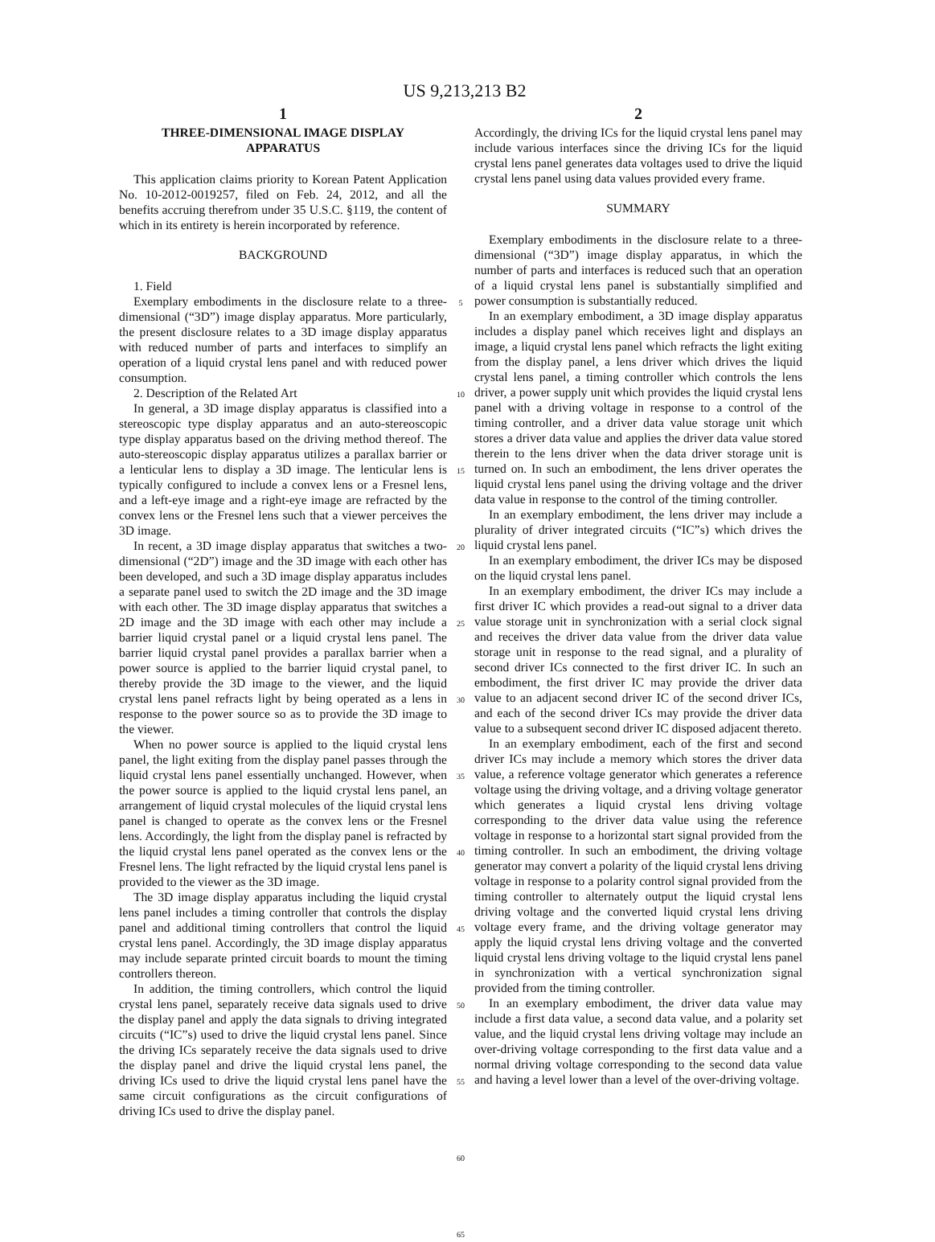US 9,213,213 B2
1
THREE-DIMENSIONAL IMAGE DISPLAY APPARATUS
This application claims priority to Korean Patent Application No. 10-2012-0019257, filed on Feb. 24, 2012, and all the benefits accruing therefrom under 35 U.S.C. §119, the content of which in its entirety is herein incorporated by reference.
BACKGROUND
1. Field
Exemplary embodiments in the disclosure relate to a three-dimensional (“3D”) image display apparatus. More particularly, the present disclosure relates to a 3D image display apparatus with reduced number of parts and interfaces to simplify an operation of a liquid crystal lens panel and with reduced power consumption.
2. Description of the Related Art
In general, a 3D image display apparatus is classified into a stereoscopic type display apparatus and an auto-stereoscopic type display apparatus based on the driving method thereof. The auto-stereoscopic display apparatus utilizes a parallax barrier or a lenticular lens to display a 3D image. The lenticular lens is typically configured to include a convex lens or a Fresnel lens, and a left-eye image and a right-eye image are refracted by the convex lens or the Fresnel lens such that a viewer perceives the 3D image.
In recent, a 3D image display apparatus that switches a two-dimensional (“2D”) image and the 3D image with each other has been developed, and such a 3D image display apparatus includes a separate panel used to switch the 2D image and the 3D image with each other. The 3D image display apparatus that switches a 2D image and the 3D image with each other may include a barrier liquid crystal panel or a liquid crystal lens panel. The barrier liquid crystal panel provides a parallax barrier when a power source is applied to the barrier liquid crystal panel, to thereby provide the 3D image to the viewer, and the liquid crystal lens panel refracts light by being operated as a lens in response to the power source so as to provide the 3D image to the viewer.
When no power source is applied to the liquid crystal lens panel, the light exiting from the display panel passes through the liquid crystal lens panel essentially unchanged. However, when the power source is applied to the liquid crystal lens panel, an arrangement of liquid crystal molecules of the liquid crystal lens panel is changed to operate as the convex lens or the Fresnel lens. Accordingly, the light from the display panel is refracted by the liquid crystal lens panel operated as the convex lens or the Fresnel lens. The light refracted by the liquid crystal lens panel is provided to the viewer as the 3D image.
The 3D image display apparatus including the liquid crystal lens panel includes a timing controller that controls the display panel and additional timing controllers that control the liquid crystal lens panel. Accordingly, the 3D image display apparatus may include separate printed circuit boards to mount the timing controllers thereon.
In addition, the timing controllers, which control the liquid crystal lens panel, separately receive data signals used to drive the display panel and apply the data signals to driving integrated circuits (“IC”s) used to drive the liquid crystal lens panel. Since the driving ICs separately receive the data signals used to drive the display panel and drive the liquid crystal lens panel, the driving ICs used to drive the liquid crystal lens panel have the same circuit configurations as the circuit configurations of driving ICs used to drive the display panel.
5
10
15
20
25
30
35
40
45
50
55
60
65
2
Accordingly, the driving ICs for the liquid crystal lens panel may include various interfaces since the driving ICs for the liquid crystal lens panel generates data voltages used to drive the liquid crystal lens panel using data values provided every frame.
SUMMARY
Exemplary embodiments in the disclosure relate to a three-dimensional (“3D”) image display apparatus, in which the number of parts and interfaces is reduced such that an operation of a liquid crystal lens panel is substantially simplified and power consumption is substantially reduced.
In an exemplary embodiment, a 3D image display apparatus includes a display panel which receives light and displays an image, a liquid crystal lens panel which refracts the light exiting from the display panel, a lens driver which drives the liquid crystal lens panel, a timing controller which controls the lens driver, a power supply unit which provides the liquid crystal lens panel with a driving voltage in response to a control of the timing controller, and a driver data value storage unit which stores a driver data value and applies the driver data value stored therein to the lens driver when the data driver storage unit is turned on. In such an embodiment, the lens driver operates the liquid crystal lens panel using the driving voltage and the driver data value in response to the control of the timing controller.
In an exemplary embodiment, the lens driver may include a plurality of driver integrated circuits (“IC”s) which drives the liquid crystal lens panel.
In an exemplary embodiment, the driver ICs may be disposed on the liquid crystal lens panel.
In an exemplary embodiment, the driver ICs may include a first driver IC which provides a read-out signal to a driver data value storage unit in synchronization with a serial clock signal and receives the driver data value from the driver data value storage unit in response to the read signal, and a plurality of second driver ICs connected to the first driver IC. In such an embodiment, the first driver IC may provide the driver data value to an adjacent second driver IC of the second driver ICs, and each of the second driver ICs may provide the driver data value to a subsequent second driver IC disposed adjacent thereto.
In an exemplary embodiment, each of the first and second driver ICs may include a memory which stores the driver data value, a reference voltage generator which generates a reference voltage using the driving voltage, and a driving voltage generator which generates a liquid crystal lens driving voltage corresponding to the driver data value using the reference voltage in response to a horizontal start signal provided from the timing controller. In such an embodiment, the driving voltage generator may convert a polarity of the liquid crystal lens driving voltage in response to a polarity control signal provided from the timing controller to alternately output the liquid crystal lens driving voltage and the converted liquid crystal lens driving voltage every frame, and the driving voltage generator may apply the liquid crystal lens driving voltage and the converted liquid crystal lens driving voltage to the liquid crystal lens panel in synchronization with a vertical synchronization signal provided from the timing controller.
In an exemplary embodiment, the driver data value may include a first data value, a second data value, and a polarity set value, and the liquid crystal lens driving voltage may include an over-driving voltage corresponding to the first data value and a normal driving voltage corresponding to the second data value and having a level lower than a level of the over-driving voltage.